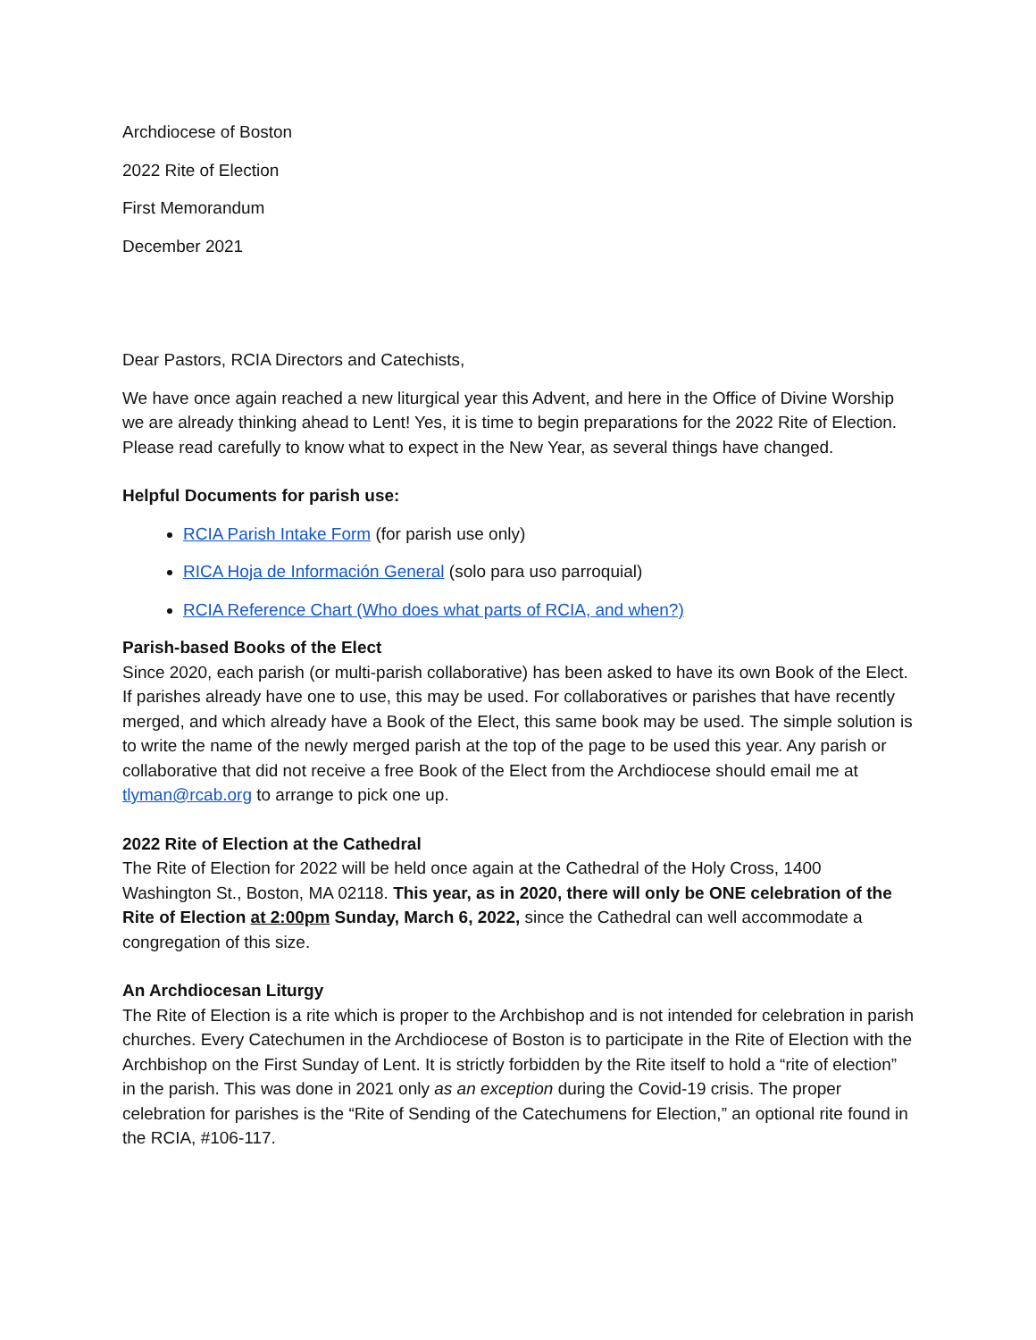Archdiocese of Boston
2022 Rite of Election
First Memorandum
December 2021
Dear Pastors, RCIA Directors and Catechists,
We have once again reached a new liturgical year this Advent, and here in the Office of Divine Worship we are already thinking ahead to Lent! Yes, it is time to begin preparations for the 2022 Rite of Election. Please read carefully to know what to expect in the New Year, as several things have changed.
Helpful Documents for parish use:
RCIA Parish Intake Form (for parish use only)
RICA Hoja de Información General (solo para uso parroquial)
RCIA Reference Chart (Who does what parts of RCIA, and when?)
Parish-based Books of the Elect
Since 2020, each parish (or multi-parish collaborative) has been asked to have its own Book of the Elect. If parishes already have one to use, this may be used. For collaboratives or parishes that have recently merged, and which already have a Book of the Elect, this same book may be used. The simple solution is to write the name of the newly merged parish at the top of the page to be used this year. Any parish or collaborative that did not receive a free Book of the Elect from the Archdiocese should email me at tlyman@rcab.org to arrange to pick one up.
2022 Rite of Election at the Cathedral
The Rite of Election for 2022 will be held once again at the Cathedral of the Holy Cross, 1400 Washington St., Boston, MA 02118. This year, as in 2020, there will only be ONE celebration of the Rite of Election at 2:00pm Sunday, March 6, 2022, since the Cathedral can well accommodate a congregation of this size.
An Archdiocesan Liturgy
The Rite of Election is a rite which is proper to the Archbishop and is not intended for celebration in parish churches. Every Catechumen in the Archdiocese of Boston is to participate in the Rite of Election with the Archbishop on the First Sunday of Lent. It is strictly forbidden by the Rite itself to hold a “rite of election” in the parish. This was done in 2021 only as an exception during the Covid-19 crisis. The proper celebration for parishes is the “Rite of Sending of the Catechumens for Election,” an optional rite found in the RCIA, #106-117.